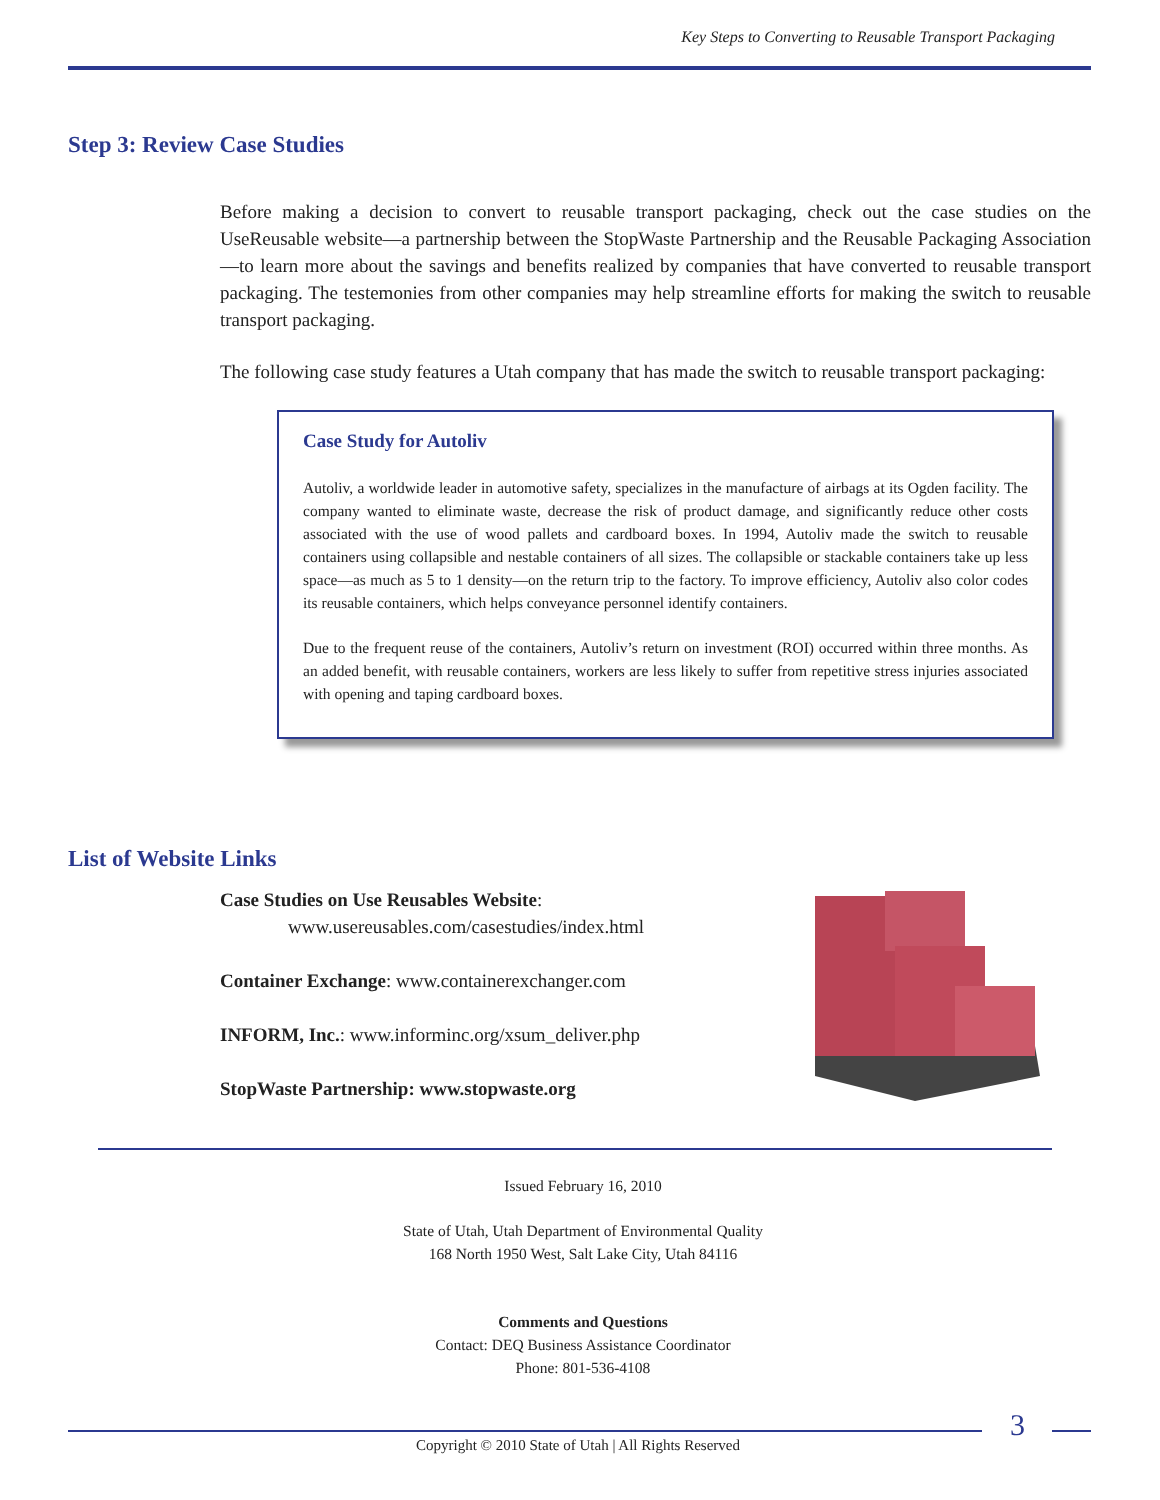Key Steps to Converting to Reusable Transport Packaging
Step 3: Review Case Studies
Before making a decision to convert to reusable transport packaging, check out the case studies on the UseReusable website—a partnership between the StopWaste Partnership and the Reusable Packaging Association—to learn more about the savings and benefits realized by companies that have converted to reusable transport packaging. The testemonies from other companies may help streamline efforts for making the switch to reusable transport packaging.
The following case study features a Utah company that has made the switch to reusable transport packaging:
Case Study for Autoliv
Autoliv, a worldwide leader in automotive safety, specializes in the manufacture of airbags at its Ogden facility. The company wanted to eliminate waste, decrease the risk of product damage, and significantly reduce other costs associated with the use of wood pallets and cardboard boxes. In 1994, Autoliv made the switch to reusable containers using collapsible and nestable containers of all sizes. The collapsible or stackable containers take up less space—as much as 5 to 1 density—on the return trip to the factory. To improve efficiency, Autoliv also color codes its reusable containers, which helps conveyance personnel identify containers.
Due to the frequent reuse of the containers, Autoliv’s return on investment (ROI) occurred within three months. As an added benefit, with reusable containers, workers are less likely to suffer from repetitive stress injuries associated with opening and taping cardboard boxes.
List of Website Links
Case Studies on Use Reusables Website:
www.usereusables.com/casestudies/index.html
Container Exchange: www.containerexchanger.com
INFORM, Inc.: www.informinc.org/xsum_deliver.php
StopWaste Partnership: www.stopwaste.org
Issued February 16, 2010
State of Utah, Utah Department of Environmental Quality
168 North 1950 West, Salt Lake City, Utah 84116
Comments and Questions
Contact: DEQ Business Assistance Coordinator
Phone: 801-536-4108
3
Copyright © 2010 State of Utah | All Rights Reserved